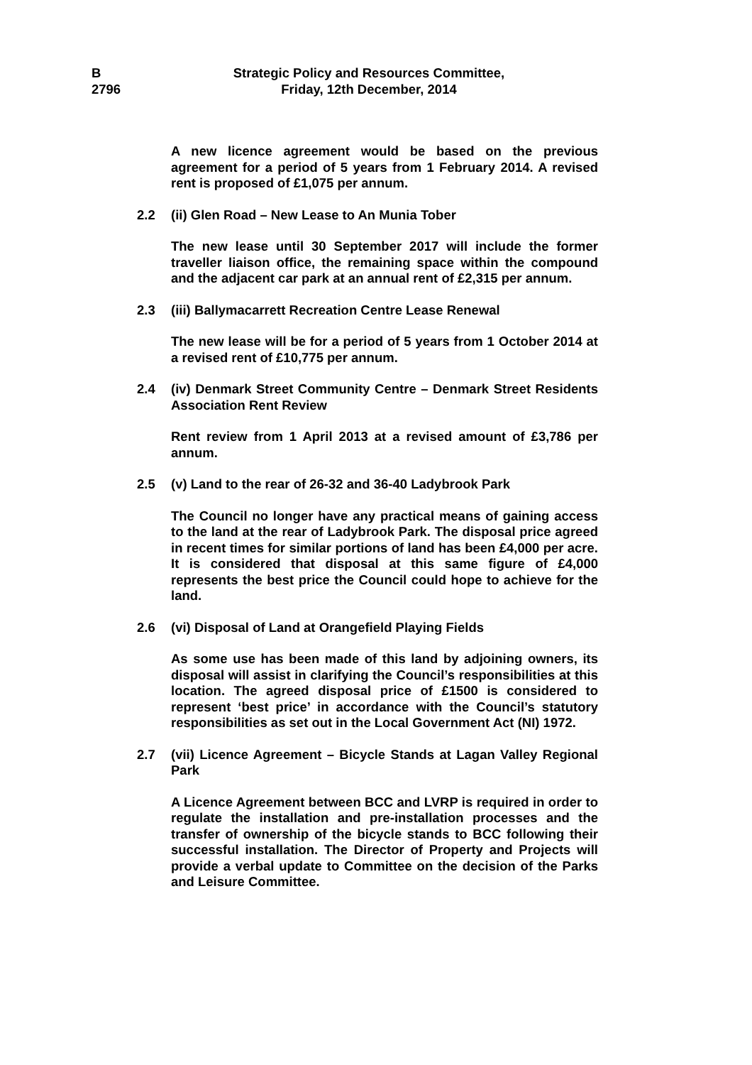B
2796
Strategic Policy and Resources Committee,
Friday, 12th December, 2014
A new licence agreement would be based on the previous agreement for a period of 5 years from 1 February 2014. A revised rent is proposed of £1,075 per annum.
2.2 (ii) Glen Road – New Lease to An Munia Tober
The new lease until 30 September 2017 will include the former traveller liaison office, the remaining space within the compound and the adjacent car park at an annual rent of £2,315 per annum.
2.3 (iii) Ballymacarrett Recreation Centre Lease Renewal
The new lease will be for a period of 5 years from 1 October 2014 at a revised rent of £10,775 per annum.
2.4 (iv) Denmark Street Community Centre – Denmark Street Residents Association Rent Review
Rent review from 1 April 2013 at a revised amount of £3,786 per annum.
2.5 (v) Land to the rear of 26-32 and 36-40 Ladybrook Park
The Council no longer have any practical means of gaining access to the land at the rear of Ladybrook Park. The disposal price agreed in recent times for similar portions of land has been £4,000 per acre. It is considered that disposal at this same figure of £4,000 represents the best price the Council could hope to achieve for the land.
2.6 (vi) Disposal of Land at Orangefield Playing Fields
As some use has been made of this land by adjoining owners, its disposal will assist in clarifying the Council’s responsibilities at this location. The agreed disposal price of £1500 is considered to represent ‘best price’ in accordance with the Council’s statutory responsibilities as set out in the Local Government Act (NI) 1972.
2.7 (vii) Licence Agreement – Bicycle Stands at Lagan Valley Regional Park
A Licence Agreement between BCC and LVRP is required in order to regulate the installation and pre-installation processes and the transfer of ownership of the bicycle stands to BCC following their successful installation. The Director of Property and Projects will provide a verbal update to Committee on the decision of the Parks and Leisure Committee.